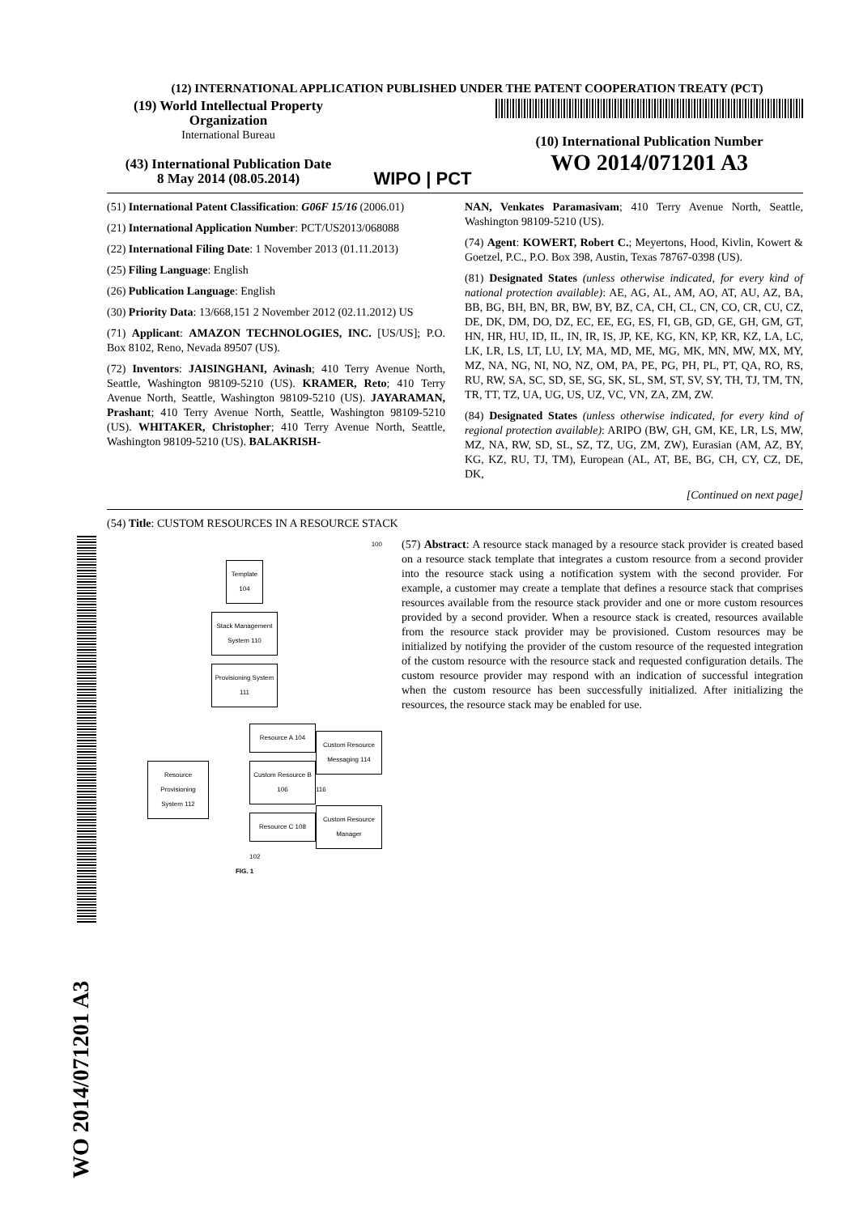WO 2014/071201 A3
(12) INTERNATIONAL APPLICATION PUBLISHED UNDER THE PATENT COOPERATION TREATY (PCT)
(19) World Intellectual Property Organization
International Bureau
(43) International Publication Date
8 May 2014 (08.05.2014)
WIPO | PCT
(10) International Publication Number
WO 2014/071201 A3
(51) International Patent Classification: G06F 15/16 (2006.01)
(21) International Application Number: PCT/US2013/068088
(22) International Filing Date: 1 November 2013 (01.11.2013)
(25) Filing Language: English
(26) Publication Language: English
(30) Priority Data: 13/668,151 2 November 2012 (02.11.2012) US
(71) Applicant: AMAZON TECHNOLOGIES, INC. [US/US]; P.O. Box 8102, Reno, Nevada 89507 (US).
(72) Inventors: JAISINGHANI, Avinash; 410 Terry Avenue North, Seattle, Washington 98109-5210 (US). KRAMER, Reto; 410 Terry Avenue North, Seattle, Washington 98109-5210 (US). JAYARAMAN, Prashant; 410 Terry Avenue North, Seattle, Washington 98109-5210 (US). WHITAKER, Christopher; 410 Terry Avenue North, Seattle, Washington 98109-5210 (US). BALAKRISH-
NAN, Venkates Paramasivam; 410 Terry Avenue North, Seattle, Washington 98109-5210 (US).
(74) Agent: KOWERT, Robert C.; Meyertons, Hood, Kivlin, Kowert & Goetzel, P.C., P.O. Box 398, Austin, Texas 78767-0398 (US).
(81) Designated States (unless otherwise indicated, for every kind of national protection available): AE, AG, AL, AM, AO, AT, AU, AZ, BA, BB, BG, BH, BN, BR, BW, BY, BZ, CA, CH, CL, CN, CO, CR, CU, CZ, DE, DK, DM, DO, DZ, EC, EE, EG, ES, FI, GB, GD, GE, GH, GM, GT, HN, HR, HU, ID, IL, IN, IR, IS, JP, KE, KG, KN, KP, KR, KZ, LA, LC, LK, LR, LS, LT, LU, LY, MA, MD, ME, MG, MK, MN, MW, MX, MY, MZ, NA, NG, NI, NO, NZ, OM, PA, PE, PG, PH, PL, PT, QA, RO, RS, RU, RW, SA, SC, SD, SE, SG, SK, SL, SM, ST, SV, SY, TH, TJ, TM, TN, TR, TT, TZ, UA, UG, US, UZ, VC, VN, ZA, ZM, ZW.
(84) Designated States (unless otherwise indicated, for every kind of regional protection available): ARIPO (BW, GH, GM, KE, LR, LS, MW, MZ, NA, RW, SD, SL, SZ, TZ, UG, ZM, ZW), Eurasian (AM, AZ, BY, KG, KZ, RU, TJ, TM), European (AL, AT, BE, BG, CH, CY, CZ, DE, DK,
[Continued on next page]
(54) Title: CUSTOM RESOURCES IN A RESOURCE STACK
100
Template 104
Stack Management System 110
Provisioning System 111
Resource Provisioning System 112
Resource A 104
Custom Resource B 106
Resource C 108
102
Custom Resource Messaging 114
116
Custom Resource Manager
FIG. 1
(57) Abstract: A resource stack managed by a resource stack provider is created based on a resource stack template that integrates a custom resource from a second provider into the resource stack using a notification system with the second provider. For example, a customer may create a template that defines a resource stack that comprises resources available from the resource stack provider and one or more custom resources provided by a second provider. When a resource stack is created, resources available from the resource stack provider may be provisioned. Custom resources may be initialized by notifying the provider of the custom resource of the requested integration of the custom resource with the resource stack and requested configuration details. The custom resource provider may respond with an indication of successful integration when the custom resource has been successfully initialized. After initializing the resources, the resource stack may be enabled for use.